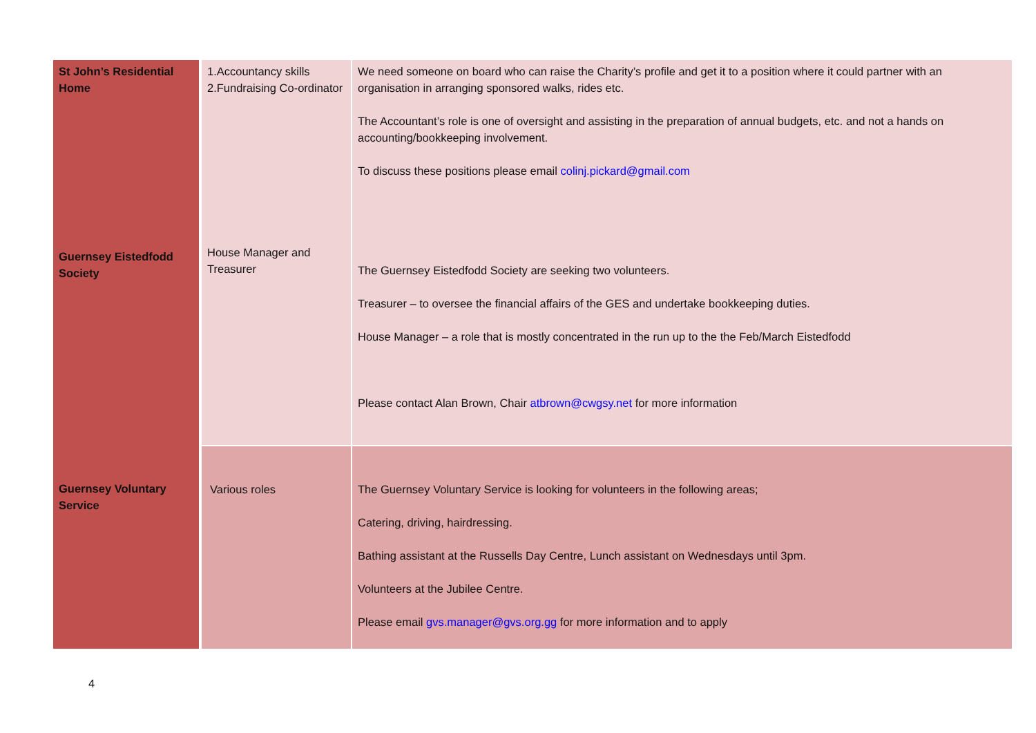| St John’s Residential Home | 1.Accountancy skills 2.Fundraising Co-ordinator | We need someone on board who can raise the Charity’s profile and get it to a position where it could partner with an organisation in arranging sponsored walks, rides etc. The Accountant’s role is one of oversight and assisting in the preparation of annual budgets, etc. and not a hands on accounting/bookkeeping involvement. To discuss these positions please email colinj.pickard@gmail.com |
| Guernsey Eistedfodd Society | House Manager and Treasurer | The Guernsey Eistedfodd Society are seeking two volunteers. Treasurer – to oversee the financial affairs of the GES and undertake bookkeeping duties. House Manager – a role that is mostly concentrated in the run up to the the Feb/March Eistedfodd Please contact Alan Brown, Chair atbrown@cwgsy.net for more information |
| Guernsey Voluntary Service | Various roles | The Guernsey Voluntary Service is looking for volunteers in the following areas; Catering, driving, hairdressing. Bathing assistant at the Russells Day Centre, Lunch assistant on Wednesdays until 3pm. Volunteers at the Jubilee Centre. Please email gvs.manager@gvs.org.gg for more information and to apply |
4